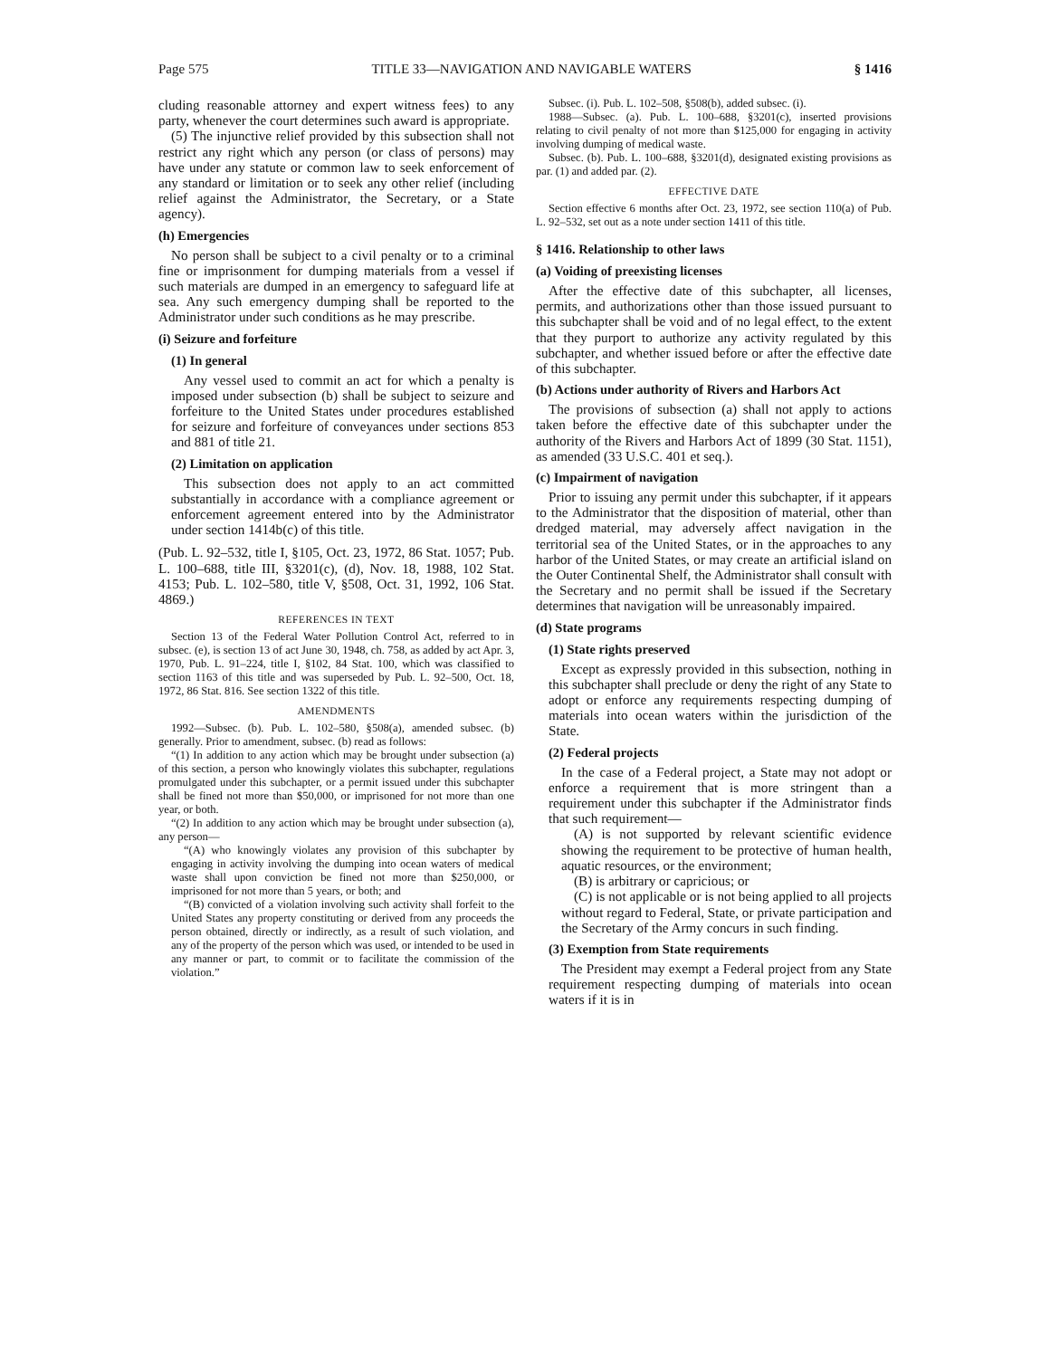Page 575 TITLE 33—NAVIGATION AND NAVIGABLE WATERS § 1416
cluding reasonable attorney and expert witness fees) to any party, whenever the court determines such award is appropriate.
(5) The injunctive relief provided by this subsection shall not restrict any right which any person (or class of persons) may have under any statute or common law to seek enforcement of any standard or limitation or to seek any other relief (including relief against the Administrator, the Secretary, or a State agency).
(h) Emergencies
No person shall be subject to a civil penalty or to a criminal fine or imprisonment for dumping materials from a vessel if such materials are dumped in an emergency to safeguard life at sea. Any such emergency dumping shall be reported to the Administrator under such conditions as he may prescribe.
(i) Seizure and forfeiture
(1) In general
Any vessel used to commit an act for which a penalty is imposed under subsection (b) shall be subject to seizure and forfeiture to the United States under procedures established for seizure and forfeiture of conveyances under sections 853 and 881 of title 21.
(2) Limitation on application
This subsection does not apply to an act committed substantially in accordance with a compliance agreement or enforcement agreement entered into by the Administrator under section 1414b(c) of this title.
(Pub. L. 92–532, title I, §105, Oct. 23, 1972, 86 Stat. 1057; Pub. L. 100–688, title III, §3201(c), (d), Nov. 18, 1988, 102 Stat. 4153; Pub. L. 102–580, title V, §508, Oct. 31, 1992, 106 Stat. 4869.)
REFERENCES IN TEXT
Section 13 of the Federal Water Pollution Control Act, referred to in subsec. (e), is section 13 of act June 30, 1948, ch. 758, as added by act Apr. 3, 1970, Pub. L. 91–224, title I, §102, 84 Stat. 100, which was classified to section 1163 of this title and was superseded by Pub. L. 92–500, Oct. 18, 1972, 86 Stat. 816. See section 1322 of this title.
AMENDMENTS
1992—Subsec. (b). Pub. L. 102–580, §508(a), amended subsec. (b) generally. Prior to amendment, subsec. (b) read as follows:
“(1) In addition to any action which may be brought under subsection (a) of this section, a person who knowingly violates this subchapter, regulations promulgated under this subchapter, or a permit issued under this subchapter shall be fined not more than $50,000, or imprisoned for not more than one year, or both.
“(2) In addition to any action which may be brought under subsection (a), any person—
“(A) who knowingly violates any provision of this subchapter by engaging in activity involving the dumping into ocean waters of medical waste shall upon conviction be fined not more than $250,000, or imprisoned for not more than 5 years, or both; and
“(B) convicted of a violation involving such activity shall forfeit to the United States any property constituting or derived from any proceeds the person obtained, directly or indirectly, as a result of such violation, and any of the property of the person which was used, or intended to be used in any manner or part, to commit or to facilitate the commission of the violation.”
Subsec. (i). Pub. L. 102–508, §508(b), added subsec. (i).
1988—Subsec. (a). Pub. L. 100–688, §3201(c), inserted provisions relating to civil penalty of not more than $125,000 for engaging in activity involving dumping of medical waste.
Subsec. (b). Pub. L. 100–688, §3201(d), designated existing provisions as par. (1) and added par. (2).
EFFECTIVE DATE
Section effective 6 months after Oct. 23, 1972, see section 110(a) of Pub. L. 92–532, set out as a note under section 1411 of this title.
§ 1416. Relationship to other laws
(a) Voiding of preexisting licenses
After the effective date of this subchapter, all licenses, permits, and authorizations other than those issued pursuant to this subchapter shall be void and of no legal effect, to the extent that they purport to authorize any activity regulated by this subchapter, and whether issued before or after the effective date of this subchapter.
(b) Actions under authority of Rivers and Harbors Act
The provisions of subsection (a) shall not apply to actions taken before the effective date of this subchapter under the authority of the Rivers and Harbors Act of 1899 (30 Stat. 1151), as amended (33 U.S.C. 401 et seq.).
(c) Impairment of navigation
Prior to issuing any permit under this subchapter, if it appears to the Administrator that the disposition of material, other than dredged material, may adversely affect navigation in the territorial sea of the United States, or in the approaches to any harbor of the United States, or may create an artificial island on the Outer Continental Shelf, the Administrator shall consult with the Secretary and no permit shall be issued if the Secretary determines that navigation will be unreasonably impaired.
(d) State programs
(1) State rights preserved
Except as expressly provided in this subsection, nothing in this subchapter shall preclude or deny the right of any State to adopt or enforce any requirements respecting dumping of materials into ocean waters within the jurisdiction of the State.
(2) Federal projects
In the case of a Federal project, a State may not adopt or enforce a requirement that is more stringent than a requirement under this subchapter if the Administrator finds that such requirement—
(A) is not supported by relevant scientific evidence showing the requirement to be protective of human health, aquatic resources, or the environment;
(B) is arbitrary or capricious; or
(C) is not applicable or is not being applied to all projects without regard to Federal, State, or private participation and the Secretary of the Army concurs in such finding.
(3) Exemption from State requirements
The President may exempt a Federal project from any State requirement respecting dumping of materials into ocean waters if it is in